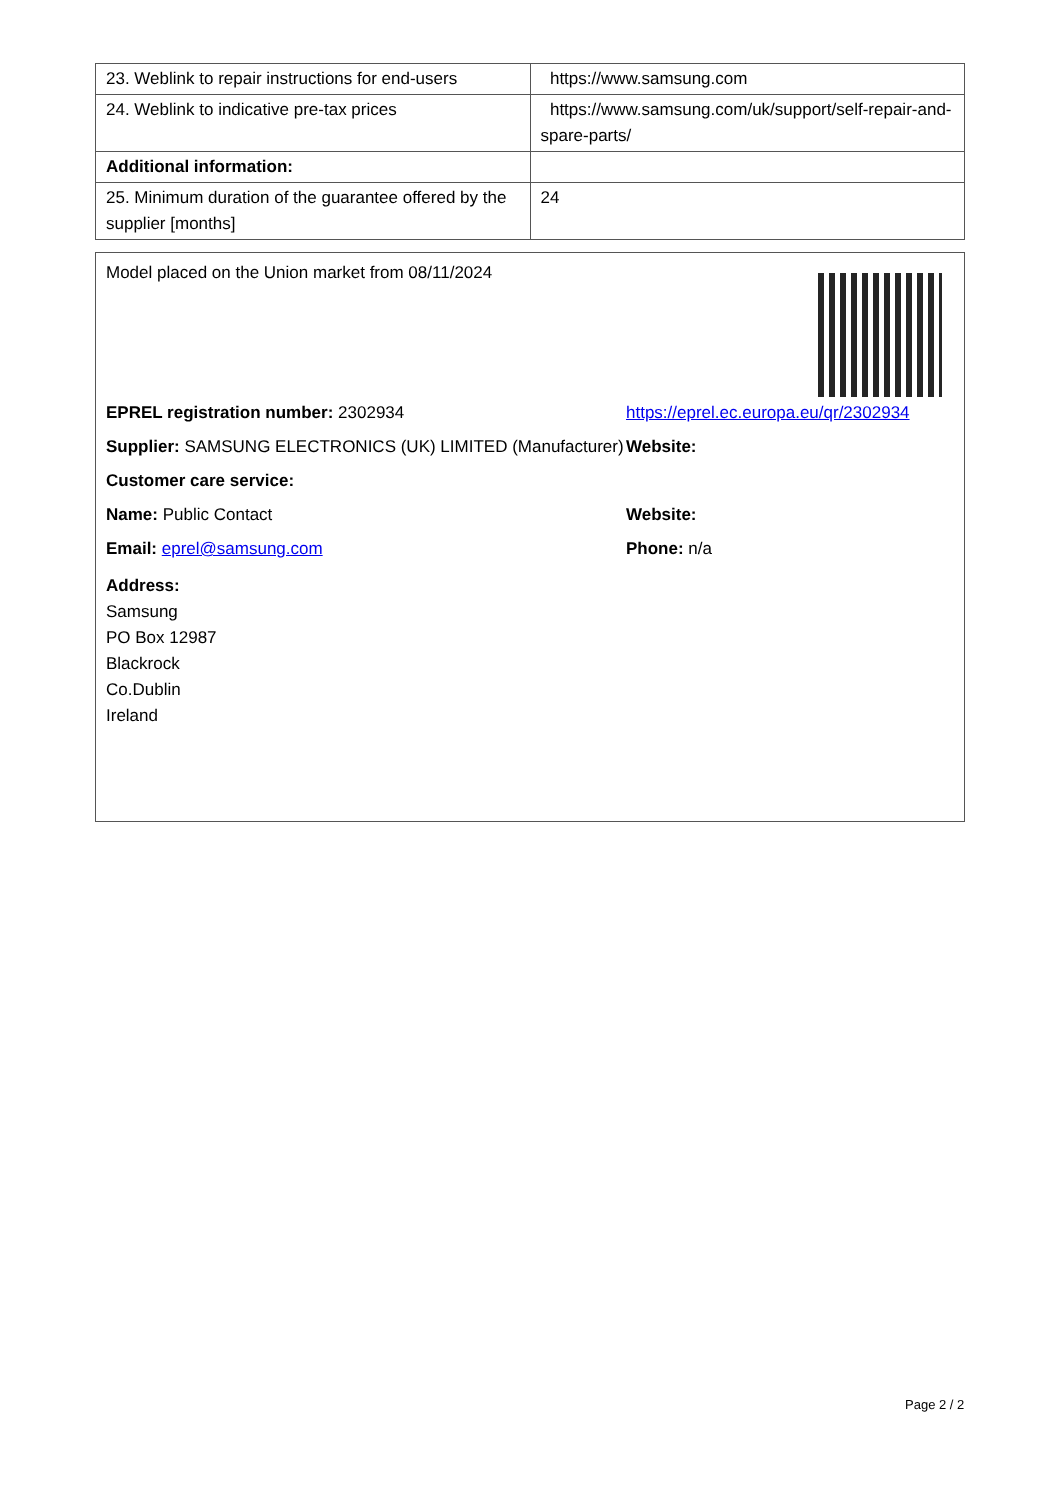| 23. Weblink to repair instructions for end-users | https://www.samsung.com |
| 24. Weblink to indicative pre-tax prices | https://www.samsung.com/uk/support/self-repair-and-spare-parts/ |
| Additional information: | |
| 25. Minimum duration of the guarantee offered by the supplier [months] | 24 |
Model placed on the Union market from 08/11/2024
EPREL registration number: 2302934 https://eprel.ec.europa.eu/qr/2302934
Supplier: SAMSUNG ELECTRONICS (UK) LIMITED (Manufacturer)
Website:
Customer care service:
Name: Public Contact Website:
Email: eprel@samsung.com Phone: n/a
Address:
Samsung
PO Box 12987
Blackrock
Co.Dublin
Ireland
Page 2 / 2